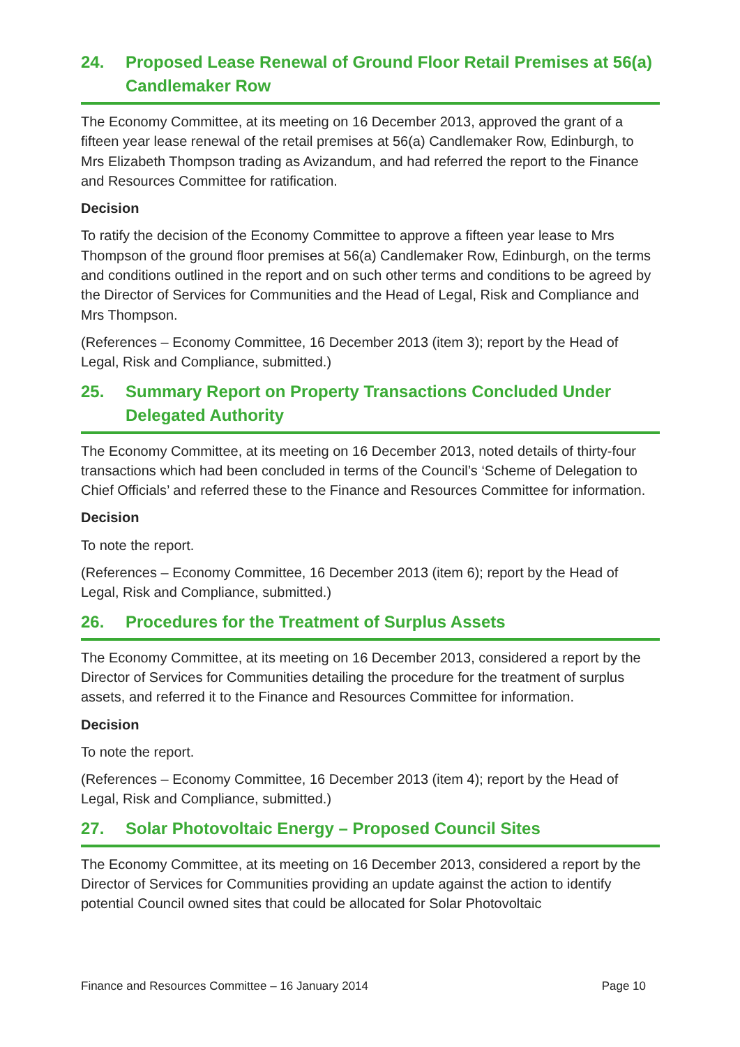24. Proposed Lease Renewal of Ground Floor Retail Premises at 56(a) Candlemaker Row
The Economy Committee, at its meeting on 16 December 2013, approved the grant of a fifteen year lease renewal of the retail premises at 56(a) Candlemaker Row, Edinburgh, to Mrs Elizabeth Thompson trading as Avizandum, and had referred the report to the Finance and Resources Committee for ratification.
Decision
To ratify the decision of the Economy Committee to approve a fifteen year lease to Mrs Thompson of the ground floor premises at 56(a) Candlemaker Row, Edinburgh, on the terms and conditions outlined in the report and on such other terms and conditions to be agreed by the Director of Services for Communities and the Head of Legal, Risk and Compliance and Mrs Thompson.
(References – Economy Committee, 16 December 2013 (item 3); report by the Head of Legal, Risk and Compliance, submitted.)
25. Summary Report on Property Transactions Concluded Under Delegated Authority
The Economy Committee, at its meeting on 16 December 2013, noted details of thirty-four transactions which had been concluded in terms of the Council’s ‘Scheme of Delegation to Chief Officials’ and referred these to the Finance and Resources Committee for information.
Decision
To note the report.
(References – Economy Committee, 16 December 2013 (item 6); report by the Head of Legal, Risk and Compliance, submitted.)
26. Procedures for the Treatment of Surplus Assets
The Economy Committee, at its meeting on 16 December 2013, considered a report by the Director of Services for Communities detailing the procedure for the treatment of surplus assets, and referred it to the Finance and Resources Committee for information.
Decision
To note the report.
(References – Economy Committee, 16 December 2013 (item 4); report by the Head of Legal, Risk and Compliance, submitted.)
27. Solar Photovoltaic Energy – Proposed Council Sites
The Economy Committee, at its meeting on 16 December 2013, considered a report by the Director of Services for Communities providing an update against the action to identify potential Council owned sites that could be allocated for Solar Photovoltaic
Finance and Resources Committee – 16 January 2014 Page 10